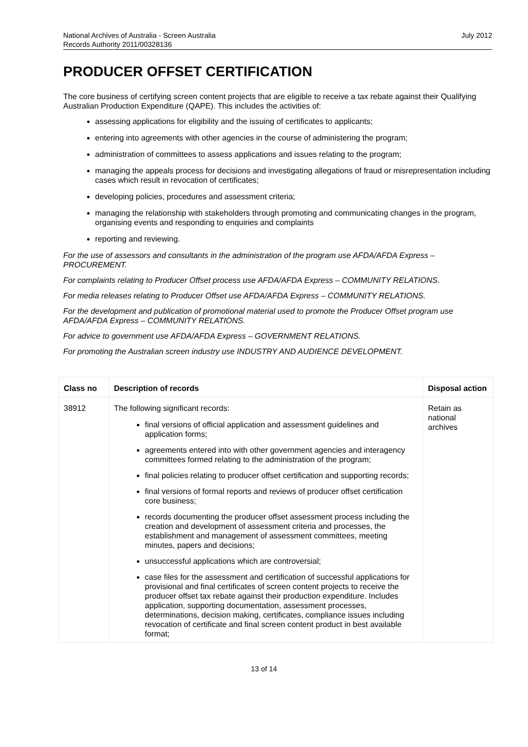National Archives of Australia - Screen Australia
Records Authority 2011/00328136
July 2012
PRODUCER OFFSET CERTIFICATION
The core business of certifying screen content projects that are eligible to receive a tax rebate against their Qualifying Australian Production Expenditure (QAPE). This includes the activities of:
assessing applications for eligibility and the issuing of certificates to applicants;
entering into agreements with other agencies in the course of administering the program;
administration of committees to assess applications and issues relating to the program;
managing the appeals process for decisions and investigating allegations of fraud or misrepresentation including cases which result in revocation of certificates;
developing policies, procedures and assessment criteria;
managing the relationship with stakeholders through promoting and communicating changes in the program, organising events and responding to enquiries and complaints
reporting and reviewing.
For the use of assessors and consultants in the administration of the program use AFDA/AFDA Express – PROCUREMENT.
For complaints relating to Producer Offset process use AFDA/AFDA Express – COMMUNITY RELATIONS.
For media releases relating to Producer Offset use AFDA/AFDA Express – COMMUNITY RELATIONS.
For the development and publication of promotional material used to promote the Producer Offset program use AFDA/AFDA Express – COMMUNITY RELATIONS.
For advice to government use AFDA/AFDA Express – GOVERNMENT RELATIONS.
For promoting the Australian screen industry use INDUSTRY AND AUDIENCE DEVELOPMENT.
| Class no | Description of records | Disposal action |
| --- | --- | --- |
| 38912 | The following significant records: final versions of official application and assessment guidelines and application forms; agreements entered into with other government agencies and interagency committees formed relating to the administration of the program; final policies relating to producer offset certification and supporting records; final versions of formal reports and reviews of producer offset certification core business; records documenting the producer offset assessment process including the creation and development of assessment criteria and processes, the establishment and management of assessment committees, meeting minutes, papers and decisions; unsuccessful applications which are controversial; case files for the assessment and certification of successful applications for provisional and final certificates of screen content projects to receive the producer offset tax rebate against their production expenditure. Includes application, supporting documentation, assessment processes, determinations, decision making, certificates, compliance issues including revocation of certificate and final screen content product in best available format; | Retain as national archives |
13 of 14